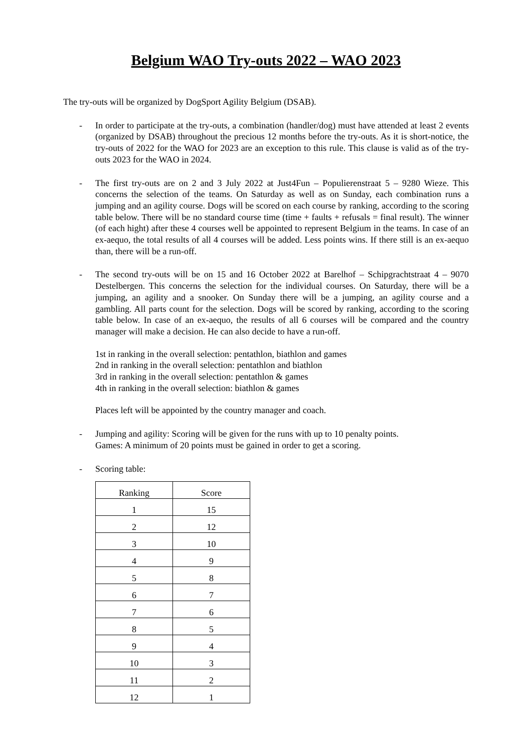Belgium WAO Try-outs 2022 – WAO 2023
The try-outs will be organized by DogSport Agility Belgium (DSAB).
- In order to participate at the try-outs, a combination (handler/dog) must have attended at least 2 events (organized by DSAB) throughout the precious 12 months before the try-outs. As it is short-notice, the try-outs of 2022 for the WAO for 2023 are an exception to this rule. This clause is valid as of the try-outs 2023 for the WAO in 2024.
- The first try-outs are on 2 and 3 July 2022 at Just4Fun – Populierenstraat 5 – 9280 Wieze. This concerns the selection of the teams. On Saturday as well as on Sunday, each combination runs a jumping and an agility course. Dogs will be scored on each course by ranking, according to the scoring table below. There will be no standard course time (time + faults + refusals = final result). The winner (of each hight) after these 4 courses well be appointed to represent Belgium in the teams. In case of an ex-aequo, the total results of all 4 courses will be added. Less points wins. If there still is an ex-aequo than, there will be a run-off.
- The second try-outs will be on 15 and 16 October 2022 at Barelhof – Schipgrachtstraat 4 – 9070 Destelbergen. This concerns the selection for the individual courses. On Saturday, there will be a jumping, an agility and a snooker. On Sunday there will be a jumping, an agility course and a gambling. All parts count for the selection. Dogs will be scored by ranking, according to the scoring table below. In case of an ex-aequo, the results of all 6 courses will be compared and the country manager will make a decision. He can also decide to have a run-off.
1st in ranking in the overall selection: pentathlon, biathlon and games
2nd in ranking in the overall selection: pentathlon and biathlon
3rd in ranking in the overall selection: pentathlon & games
4th in ranking in the overall selection: biathlon & games
Places left will be appointed by the country manager and coach.
- Jumping and agility: Scoring will be given for the runs with up to 10 penalty points.
Games: A minimum of 20 points must be gained in order to get a scoring.
- Scoring table:
| Ranking | Score |
| --- | --- |
| 1 | 15 |
| 2 | 12 |
| 3 | 10 |
| 4 | 9 |
| 5 | 8 |
| 6 | 7 |
| 7 | 6 |
| 8 | 5 |
| 9 | 4 |
| 10 | 3 |
| 11 | 2 |
| 12 | 1 |